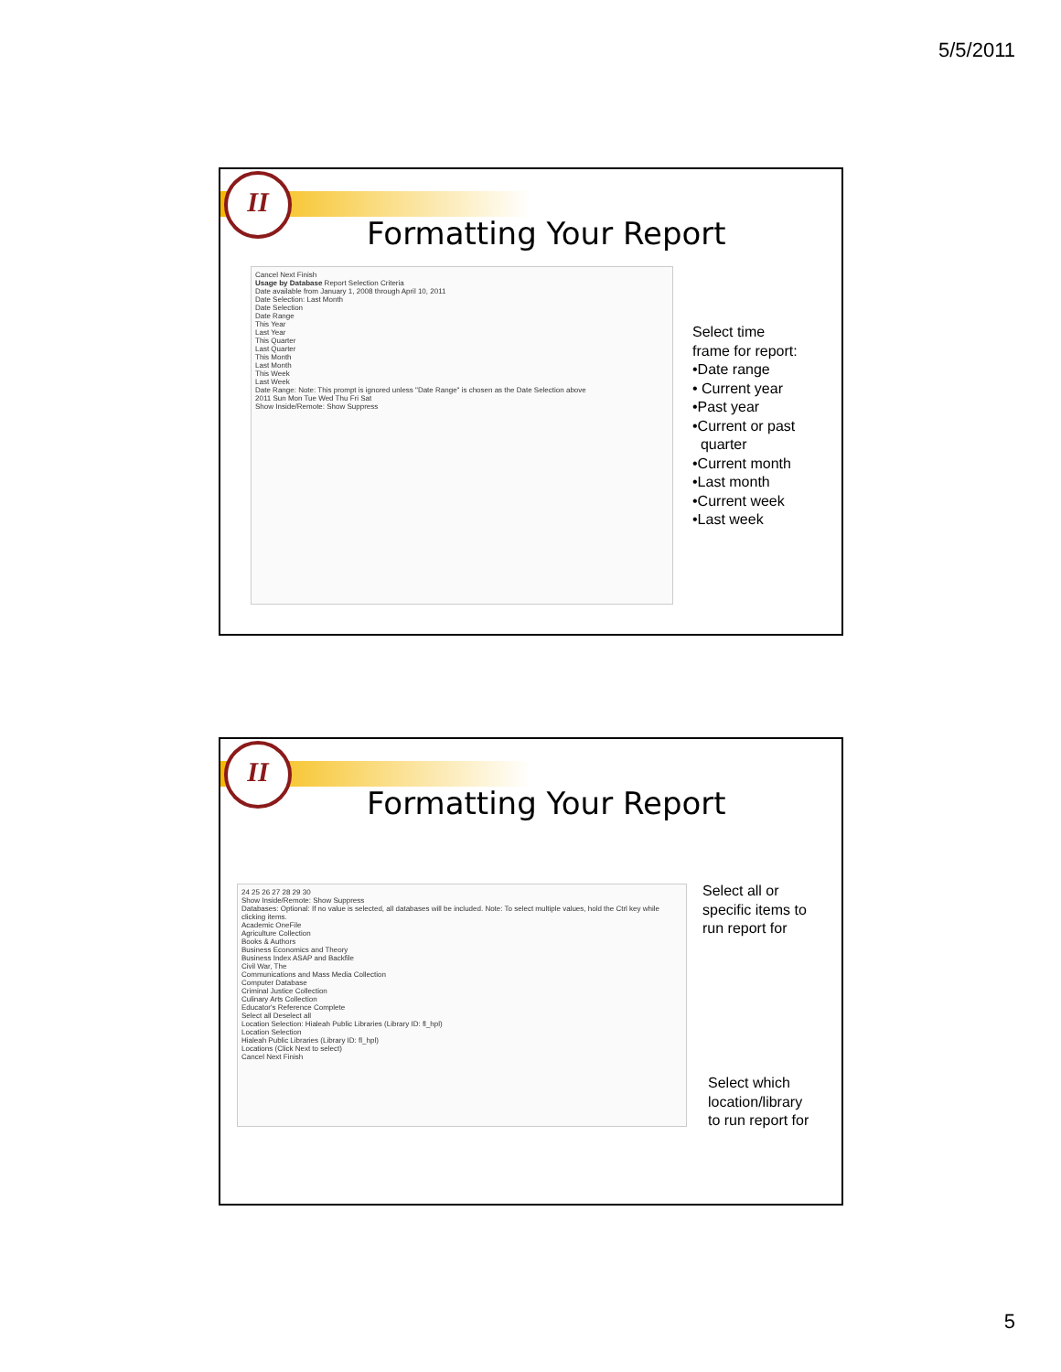5/5/2011
II
Formatting Your Report
Cancel Next Finish
Usage by Database Report Selection Criteria
Date available from January 1, 2008 through April 10, 2011
Date Selection: Last Month
Date Selection
Date Range
This Year
Last Year
This Quarter
Last Quarter
This Month
Last Month
This Week
Last Week
Date Range: Note: This prompt is ignored unless "Date Range" is chosen as the Date Selection above
2011 Sun Mon Tue Wed Thu Fri Sat
Show Inside/Remote: Show Suppress
Select time
frame for report:
•Date range
• Current year
•Past year
•Current or past
quarter
•Current month
•Last month
•Current week
•Last week
II
Formatting Your Report
24 25 26 27 28 29 30
Show Inside/Remote: Show Suppress
Databases: Optional: If no value is selected, all databases will be included. Note: To select multiple values, hold the Ctrl key while clicking items.
Academic OneFile
Agriculture Collection
Books & Authors
Business Economics and Theory
Business Index ASAP and Backfile
Civil War, The
Communications and Mass Media Collection
Computer Database
Criminal Justice Collection
Culinary Arts Collection
Educator's Reference Complete
Select all Deselect all
Location Selection: Hialeah Public Libraries (Library ID: fl_hpl)
Location Selection
Hialeah Public Libraries (Library ID: fl_hpl)
Locations (Click Next to select)
Cancel Next Finish
Select all or
specific items to
run report for
Select which
location/library
to run report for
5